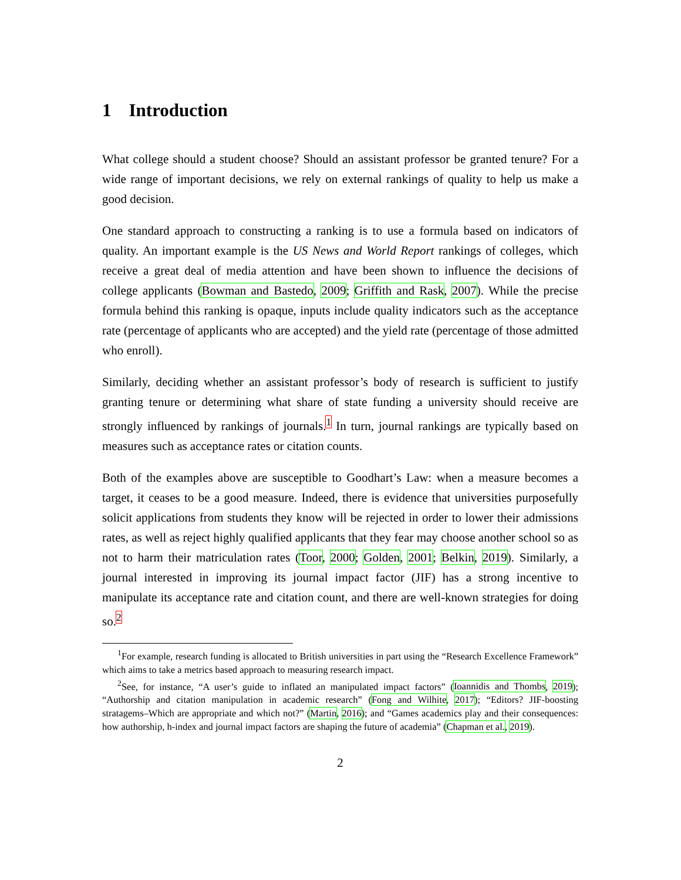1 Introduction
What college should a student choose? Should an assistant professor be granted tenure? For a wide range of important decisions, we rely on external rankings of quality to help us make a good decision.
One standard approach to constructing a ranking is to use a formula based on indicators of quality. An important example is the US News and World Report rankings of colleges, which receive a great deal of media attention and have been shown to influence the decisions of college applicants (Bowman and Bastedo, 2009; Griffith and Rask, 2007). While the precise formula behind this ranking is opaque, inputs include quality indicators such as the acceptance rate (percentage of applicants who are accepted) and the yield rate (percentage of those admitted who enroll).
Similarly, deciding whether an assistant professor’s body of research is sufficient to justify granting tenure or determining what share of state funding a university should receive are strongly influenced by rankings of journals.<sup>1</sup> In turn, journal rankings are typically based on measures such as acceptance rates or citation counts.
Both of the examples above are susceptible to Goodhart’s Law: when a measure becomes a target, it ceases to be a good measure. Indeed, there is evidence that universities purposefully solicit applications from students they know will be rejected in order to lower their admissions rates, as well as reject highly qualified applicants that they fear may choose another school so as not to harm their matriculation rates (Toor, 2000; Golden, 2001; Belkin, 2019). Similarly, a journal interested in improving its journal impact factor (JIF) has a strong incentive to manipulate its acceptance rate and citation count, and there are well-known strategies for doing so.<sup>2</sup>
<sup>1</sup> For example, research funding is allocated to British universities in part using the “Research Excellence Framework” which aims to take a metrics based approach to measuring research impact.
<sup>2</sup> See, for instance, “A user’s guide to inflated an manipulated impact factors” (Ioannidis and Thombs, 2019); “Authorship and citation manipulation in academic research” (Fong and Wilhite, 2017); “Editors? JIF-boosting stratagems–Which are appropriate and which not?” (Martin, 2016); and “Games academics play and their consequences: how authorship, h-index and journal impact factors are shaping the future of academia” (Chapman et al., 2019).
2